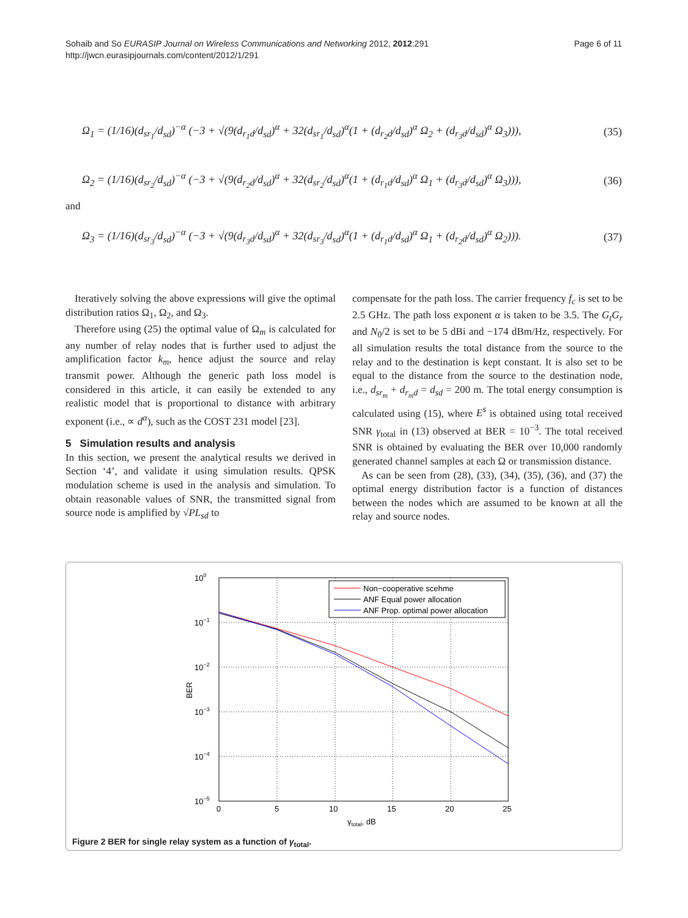Sohaib and So EURASIP Journal on Wireless Communications and Networking 2012, 2012:291
http://jwcn.eurasipjournals.com/content/2012/1/291
Page 6 of 11
Ω<sub>1</sub> = (1/16)(d<sub>sr<sub>1</sub></sub>/d<sub>sd</sub>)<sup>−α</sup> (−3 + √(9(d<sub>r<sub>1</sub>d</sub>/d<sub>sd</sub>)<sup>α</sup> + 32(d<sub>sr<sub>1</sub></sub>/d<sub>sd</sub>)<sup>α</sup>(1 + (d<sub>r<sub>2</sub>d</sub>/d<sub>sd</sub>)<sup>α</sup> Ω<sub>2</sub> + (d<sub>r<sub>3</sub>d</sub>/d<sub>sd</sub>)<sup>α</sup> Ω<sub>3</sub>))), (35)
Ω<sub>2</sub> = (1/16)(d<sub>sr<sub>2</sub></sub>/d<sub>sd</sub>)<sup>−α</sup> (−3 + √(9(d<sub>r<sub>2</sub>d</sub>/d<sub>sd</sub>)<sup>α</sup> + 32(d<sub>sr<sub>2</sub></sub>/d<sub>sd</sub>)<sup>α</sup>(1 + (d<sub>r<sub>1</sub>d</sub>/d<sub>sd</sub>)<sup>α</sup> Ω<sub>1</sub> + (d<sub>r<sub>3</sub>d</sub>/d<sub>sd</sub>)<sup>α</sup> Ω<sub>3</sub>))), (36)
and
Ω<sub>3</sub> = (1/16)(d<sub>sr<sub>3</sub></sub>/d<sub>sd</sub>)<sup>−α</sup> (−3 + √(9(d<sub>r<sub>3</sub>d</sub>/d<sub>sd</sub>)<sup>α</sup> + 32(d<sub>sr<sub>3</sub></sub>/d<sub>sd</sub>)<sup>α</sup>(1 + (d<sub>r<sub>1</sub>d</sub>/d<sub>sd</sub>)<sup>α</sup> Ω<sub>1</sub> + (d<sub>r<sub>2</sub>d</sub>/d<sub>sd</sub>)<sup>α</sup> Ω<sub>2</sub>))). (37)
Iteratively solving the above expressions will give the optimal distribution ratios Ω<sub>1</sub>, Ω<sub>2</sub>, and Ω<sub>3</sub>.
Therefore using (25) the optimal value of Ω<sub>m</sub> is calculated for any number of relay nodes that is further used to adjust the amplification factor k<sub>m</sub>, hence adjust the source and relay transmit power. Although the generic path loss model is considered in this article, it can easily be extended to any realistic model that is proportional to distance with arbitrary exponent (i.e., ∝ d<sup>α</sup>), such as the COST 231 model [23].
5 Simulation results and analysis
In this section, we present the analytical results we derived in Section ‘4’, and validate it using simulation results. QPSK modulation scheme is used in the analysis and simulation. To obtain reasonable values of SNR, the transmitted signal from source node is amplified by √PL<sub>sd</sub> to
compensate for the path loss. The carrier frequency f<sub>c</sub> is set to be 2.5 GHz. The path loss exponent α is taken to be 3.5. The G<sub>t</sub>G<sub>r</sub> and N<sub>0</sub>/2 is set to be 5 dBi and −174 dBm/Hz, respectively. For all simulation results the total distance from the source to the relay and to the destination is kept constant. It is also set to be equal to the distance from the source to the destination node, i.e., d<sub>sr<sub>m</sub></sub> + d<sub>r<sub>m</sub>d</sub> = d<sub>sd</sub> = 200 m. The total energy consumption is calculated using (15), where E<sup>s</sup> is obtained using total received SNR γ<sub>total</sub> in (13) observed at BER = 10<sup>−3</sup>. The total received SNR is obtained by evaluating the BER over 10,000 randomly generated channel samples at each Ω or transmission distance.
As can be seen from (28), (33), (34), (35), (36), and (37) the optimal energy distribution factor is a function of distances between the nodes which are assumed to be known at all the relay and source nodes.
100
10−1
10−2
10−3
10−4
10−5
0
5
10
15
20
25
γtotal, dB
BER
Non−cooperative scehme
ANF Equal power allocation
ANF Prop. optimal power allocation
Figure 2 BER for single relay system as a function of γ<sub>total</sub>.